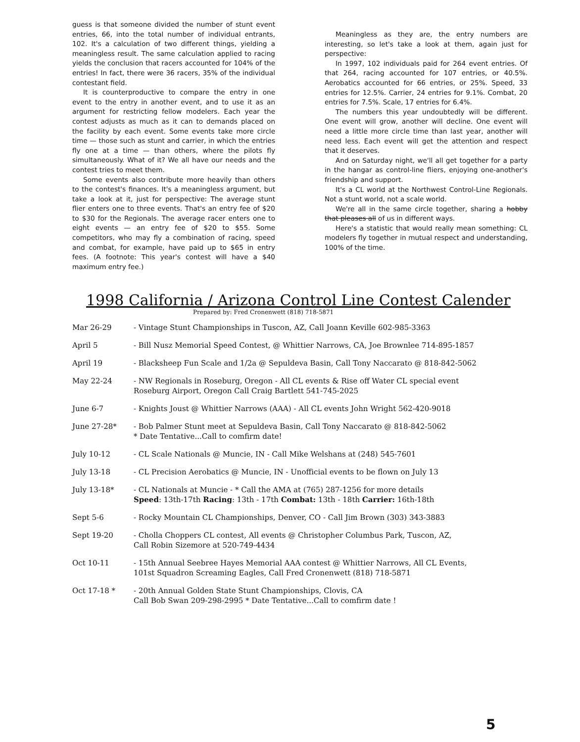guess is that someone divided the number of stunt event entries, 66, into the total number of individual entrants, 102. It's a calculation of two different things, yielding a meaningless result. The same calculation applied to racing yields the conclusion that racers accounted for 104% of the entries! In fact, there were 36 racers, 35% of the individual contestant field.
It is counterproductive to compare the entry in one event to the entry in another event, and to use it as an argument for restricting fellow modelers. Each year the contest adjusts as much as it can to demands placed on the facility by each event. Some events take more circle time — those such as stunt and carrier, in which the entries fly one at a time — than others, where the pilots fly simultaneously. What of it? We all have our needs and the contest tries to meet them.
Some events also contribute more heavily than others to the contest's finances. It's a meaningless argument, but take a look at it, just for perspective: The average stunt flier enters one to three events. That's an entry fee of $20 to $30 for the Regionals. The average racer enters one to eight events — an entry fee of $20 to $55. Some competitors, who may fly a combination of racing, speed and combat, for example, have paid up to $65 in entry fees. (A footnote: This year's contest will have a $40 maximum entry fee.)
Meaningless as they are, the entry numbers are interesting, so let's take a look at them, again just for perspective:
In 1997, 102 individuals paid for 264 event entries. Of that 264, racing accounted for 107 entries, or 40.5%. Aerobatics accounted for 66 entries, or 25%. Speed, 33 entries for 12.5%. Carrier, 24 entries for 9.1%. Combat, 20 entries for 7.5%. Scale, 17 entries for 6.4%.
The numbers this year undoubtedly will be different. One event will grow, another will decline. One event will need a little more circle time than last year, another will need less. Each event will get the attention and respect that it deserves.
And on Saturday night, we'll all get together for a party in the hangar as control-line fliers, enjoying one-another's friendship and support.
It's a CL world at the Northwest Control-Line Regionals. Not a stunt world, not a scale world.
We're all in the same circle together, sharing a hobby that pleases all of us in different ways.
Here's a statistic that would really mean something: CL modelers fly together in mutual respect and understanding, 100% of the time.
1998 California / Arizona Control Line Contest Calender
Prepared by: Fred Cronenwett (818) 718-5871
| Mar 26-29 | - Vintage Stunt Championships in Tuscon, AZ, Call Joann Keville 602-985-3363 |
| April 5 | - Bill Nusz Memorial Speed Contest, @ Whittier Narrows, CA, Joe Brownlee 714-895-1857 |
| April 19 | - Blacksheep Fun Scale and 1/2a @ Sepuldeva Basin, Call Tony Naccarato @ 818-842-5062 |
| May 22-24 | - NW Regionals in Roseburg, Oregon - All CL events & Rise off Water CL special event Roseburg Airport, Oregon Call Craig Bartlett 541-745-2025 |
| June 6-7 | - Knights Joust @ Whittier Narrows (AAA) - All CL events John Wright 562-420-9018 |
| June 27-28* | - Bob Palmer Stunt meet at Sepuldeva Basin, Call Tony Naccarato @ 818-842-5062 * Date Tentative...Call to comfirm date! |
| July 10-12 | - CL Scale Nationals @ Muncie, IN - Call Mike Welshans at (248) 545-7601 |
| July 13-18 | - CL Precision Aerobatics @ Muncie, IN - Unofficial events to be flown on July 13 |
| July 13-18* | - CL Nationals at Muncie - * Call the AMA at (765) 287-1256 for more details Speed : 13th-17th Racing : 13th - 17th Combat: 13th - 18th Carrier: 16th-18th |
| Sept 5-6 | - Rocky Mountain CL Championships, Denver, CO - Call Jim Brown (303) 343-3883 |
| Sept 19-20 | - Cholla Choppers CL contest, All events @ Christopher Columbus Park, Tuscon, AZ, Call Robin Sizemore at 520-749-4434 |
| Oct 10-11 | - 15th Annual Seebree Hayes Memorial AAA contest @ Whittier Narrows, All CL Events, 101st Squadron Screaming Eagles, Call Fred Cronenwett (818) 718-5871 |
| Oct 17-18 * | - 20th Annual Golden State Stunt Championships, Clovis, CA Call Bob Swan 209-298-2995 * Date Tentative...Call to comfirm date ! |
5